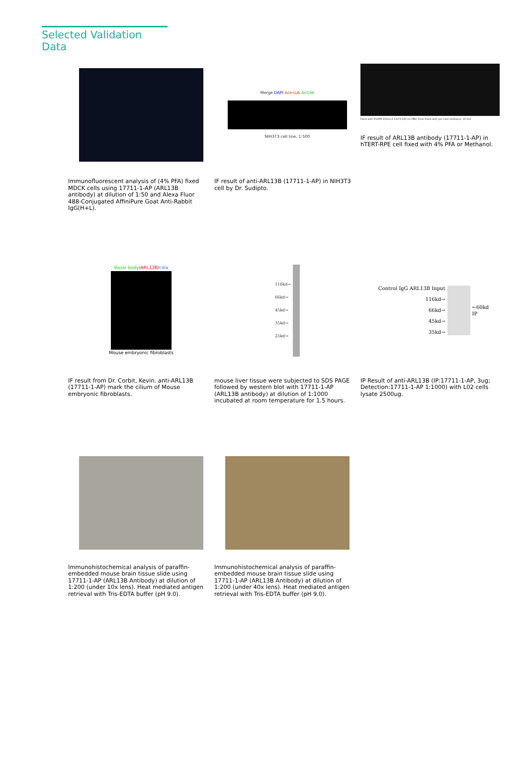Selected Validation Data
Immunofluorescent analysis of (4% PFA) fixed MDCK cells using 17711-1-AP (ARL13B antibody) at dilution of 1:50 and Alexa Fluor 488-Conjugated AffiniPure Goat Anti-Rabbit IgG(H+L).
Merge DAPI Ace-tub Arl13b
NIH3T3 cell line, 1:500
IF result of anti-ARL13B (17711-1-AP) in NIH3T3 cell by Dr. Sudipto.
Fixed with 4%PFA 10min,0.1%TX-100 (in PBS) 5min Fixed with pre-cold methanol, 10 min
IF result of ARL13B antibody (17711-1-AP) in hTERT-RPE cell fixed with 4% PFA or Methanol.
Basal body/ARL13B/cilia
Mouse embryonic fibroblasts
IF result from Dr. Corbit, Kevin. anti-ARL13B (17711-1-AP) mark the cilium of Mouse embryonic fibroblasts.
116kd→
66kd→
45kd→
35kd→
25kd→
mouse liver tissue were subjected to SDS PAGE followed by western blot with 17711-1-AP (ARL13B antibody) at dilution of 1:1000 incubated at room temperature for 1.5 hours.
Control IgG ARL13B Input
116kd→
66kd→
45kd→
35kd→
←60kd
IP
IP Result of anti-ARL13B (IP:17711-1-AP, 3ug; Detection:17711-1-AP 1:1000) with L02 cells lysate 2500ug.
Immunohistochemical analysis of paraffin-embedded mouse brain tissue slide using 17711-1-AP (ARL13B Antibody) at dilution of 1:200 (under 10x lens). Heat mediated antigen retrieval with Tris-EDTA buffer (pH 9.0).
Immunohistochemical analysis of paraffin-embedded mouse brain tissue slide using 17711-1-AP (ARL13B Antibody) at dilution of 1:200 (under 40x lens). Heat mediated antigen retrieval with Tris-EDTA buffer (pH 9.0).